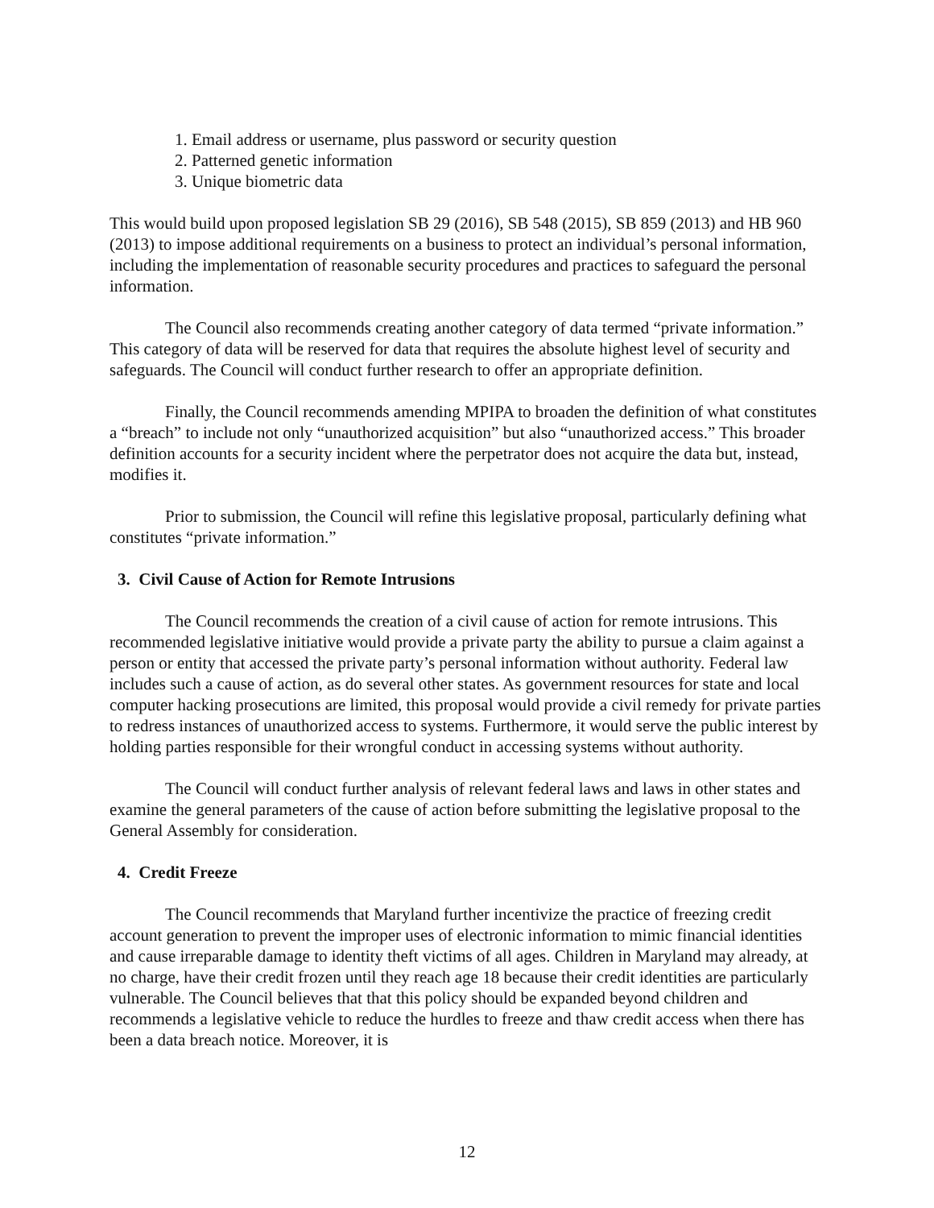1. Email address or username, plus password or security question
2. Patterned genetic information
3. Unique biometric data
This would build upon proposed legislation SB 29 (2016), SB 548 (2015), SB 859 (2013) and HB 960 (2013) to impose additional requirements on a business to protect an individual’s personal information, including the implementation of reasonable security procedures and practices to safeguard the personal information.
The Council also recommends creating another category of data termed “private information.” This category of data will be reserved for data that requires the absolute highest level of security and safeguards. The Council will conduct further research to offer an appropriate definition.
Finally, the Council recommends amending MPIPA to broaden the definition of what constitutes a “breach” to include not only “unauthorized acquisition” but also “unauthorized access.” This broader definition accounts for a security incident where the perpetrator does not acquire the data but, instead, modifies it.
Prior to submission, the Council will refine this legislative proposal, particularly defining what constitutes “private information.”
3. Civil Cause of Action for Remote Intrusions
The Council recommends the creation of a civil cause of action for remote intrusions. This recommended legislative initiative would provide a private party the ability to pursue a claim against a person or entity that accessed the private party’s personal information without authority. Federal law includes such a cause of action, as do several other states. As government resources for state and local computer hacking prosecutions are limited, this proposal would provide a civil remedy for private parties to redress instances of unauthorized access to systems. Furthermore, it would serve the public interest by holding parties responsible for their wrongful conduct in accessing systems without authority.
The Council will conduct further analysis of relevant federal laws and laws in other states and examine the general parameters of the cause of action before submitting the legislative proposal to the General Assembly for consideration.
4. Credit Freeze
The Council recommends that Maryland further incentivize the practice of freezing credit account generation to prevent the improper uses of electronic information to mimic financial identities and cause irreparable damage to identity theft victims of all ages. Children in Maryland may already, at no charge, have their credit frozen until they reach age 18 because their credit identities are particularly vulnerable. The Council believes that that this policy should be expanded beyond children and recommends a legislative vehicle to reduce the hurdles to freeze and thaw credit access when there has been a data breach notice. Moreover, it is
12